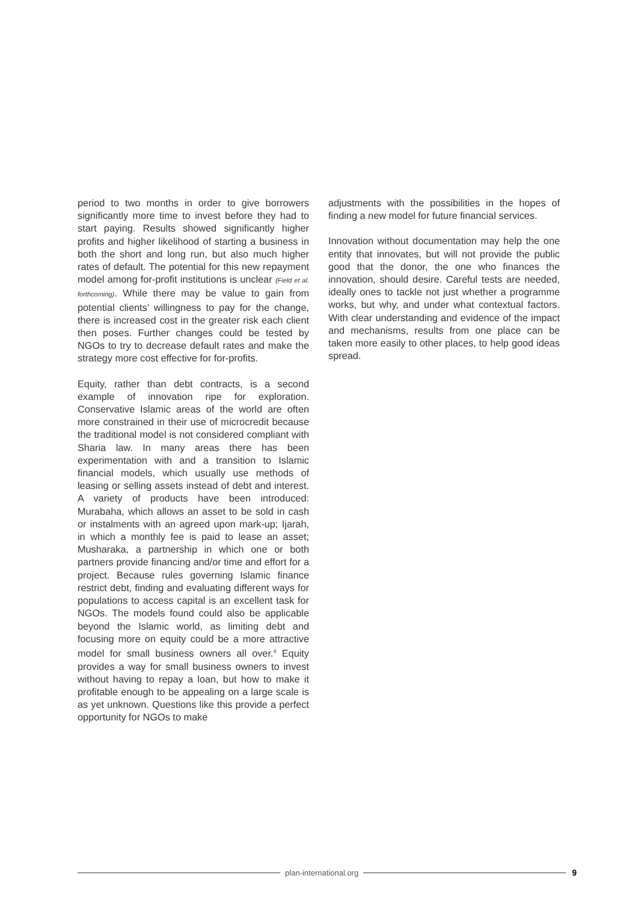period to two months in order to give borrowers significantly more time to invest before they had to start paying. Results showed significantly higher profits and higher likelihood of starting a business in both the short and long run, but also much higher rates of default. The potential for this new repayment model among for-profit institutions is unclear (Field et al. forthcoming). While there may be value to gain from potential clients’ willingness to pay for the change, there is increased cost in the greater risk each client then poses. Further changes could be tested by NGOs to try to decrease default rates and make the strategy more cost effective for for-profits.
Equity, rather than debt contracts, is a second example of innovation ripe for exploration. Conservative Islamic areas of the world are often more constrained in their use of microcredit because the traditional model is not considered compliant with Sharia law. In many areas there has been experimentation with and a transition to Islamic financial models, which usually use methods of leasing or selling assets instead of debt and interest. A variety of products have been introduced: Murabaha, which allows an asset to be sold in cash or instalments with an agreed upon mark-up; Ijarah, in which a monthly fee is paid to lease an asset; Musharaka, a partnership in which one or both partners provide financing and/or time and effort for a project. Because rules governing Islamic finance restrict debt, finding and evaluating different ways for populations to access capital is an excellent task for NGOs. The models found could also be applicable beyond the Islamic world, as limiting debt and focusing more on equity could be a more attractive model for small business owners all over.<sup>4</sup> Equity provides a way for small business owners to invest without having to repay a loan, but how to make it profitable enough to be appealing on a large scale is as yet unknown. Questions like this provide a perfect opportunity for NGOs to make
adjustments with the possibilities in the hopes of finding a new model for future financial services.
Innovation without documentation may help the one entity that innovates, but will not provide the public good that the donor, the one who finances the innovation, should desire. Careful tests are needed, ideally ones to tackle not just whether a programme works, but why, and under what contextual factors. With clear understanding and evidence of the impact and mechanisms, results from one place can be taken more easily to other places, to help good ideas spread.
plan-international.org 9